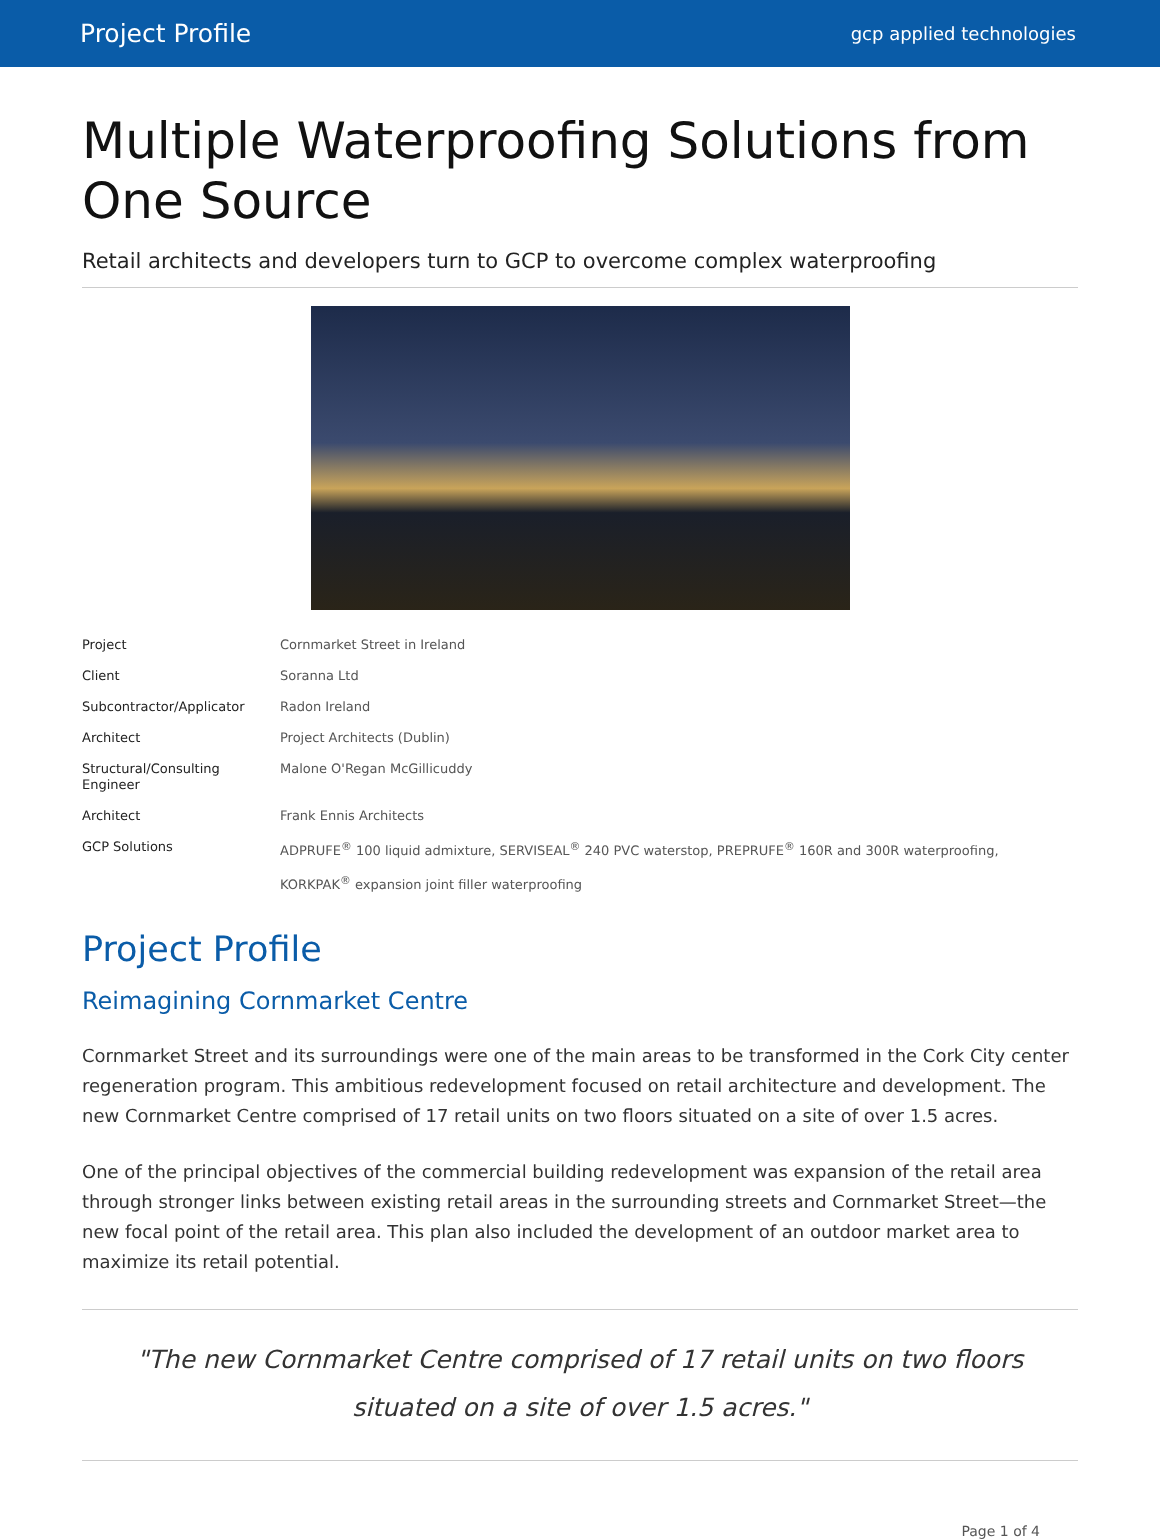Project Profile gcp applied technologies
Multiple Waterproofing Solutions from One Source
Retail architects and developers turn to GCP to overcome complex waterproofing
| Project | Cornmarket Street in Ireland |
| Client | Soranna Ltd |
| Subcontractor/Applicator | Radon Ireland |
| Architect | Project Architects (Dublin) |
| Structural/Consulting Engineer | Malone O'Regan McGillicuddy |
| Architect | Frank Ennis Architects |
| GCP Solutions | ADPRUFE<sup>®</sup> 100 liquid admixture, SERVISEAL<sup>®</sup> 240 PVC waterstop, PREPRUFE<sup>®</sup> 160R and 300R waterproofing, KORKPAK<sup>®</sup> expansion joint filler waterproofing |
Project Profile
Reimagining Cornmarket Centre
Cornmarket Street and its surroundings were one of the main areas to be transformed in the Cork City center regeneration program. This ambitious redevelopment focused on retail architecture and development. The new Cornmarket Centre comprised of 17 retail units on two floors situated on a site of over 1.5 acres.
One of the principal objectives of the commercial building redevelopment was expansion of the retail area through stronger links between existing retail areas in the surrounding streets and Cornmarket Street—the new focal point of the retail area. This plan also included the development of an outdoor market area to maximize its retail potential.
"The new Cornmarket Centre comprised of 17 retail units on two floors situated on a site of over 1.5 acres."
Page 1 of 4